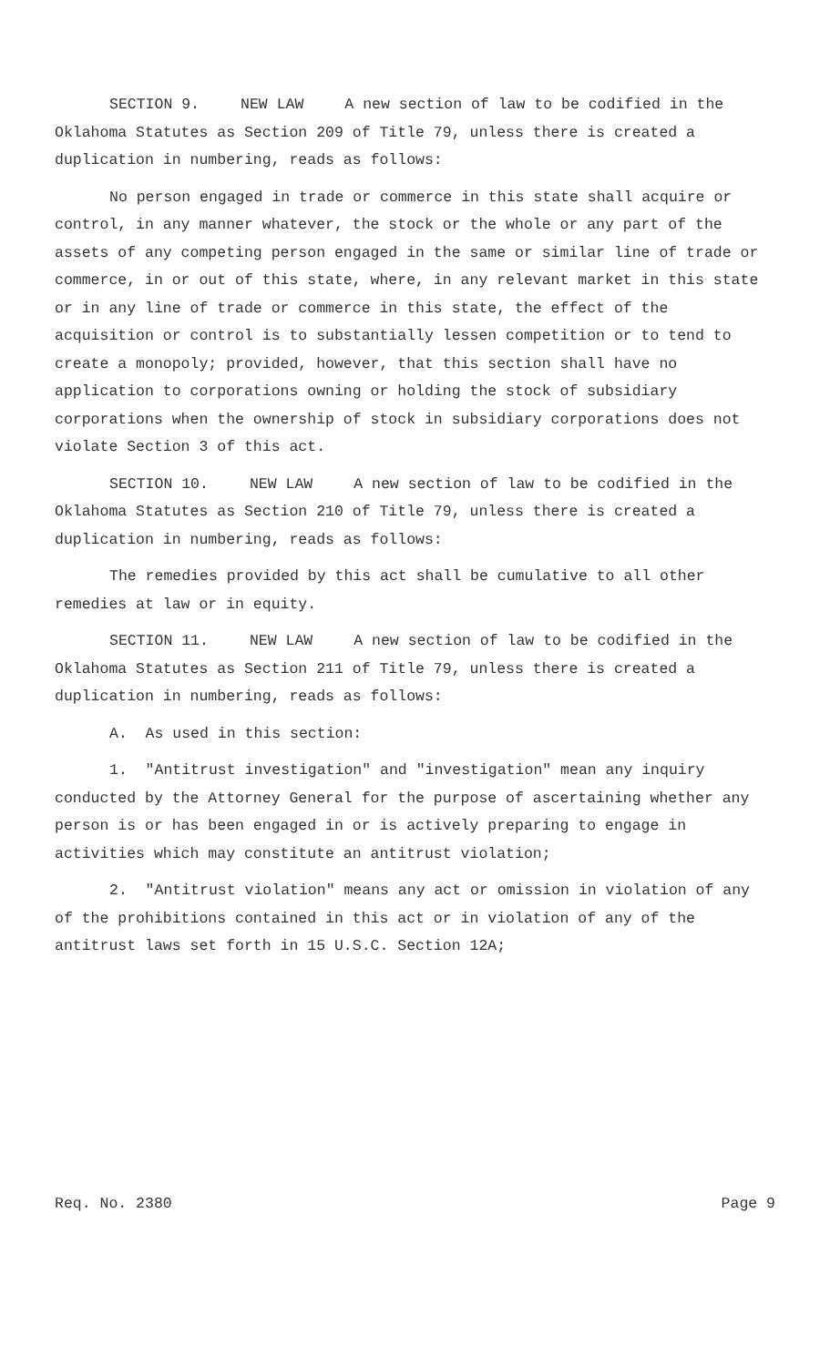SECTION 9. NEW LAW A new section of law to be codified in the Oklahoma Statutes as Section 209 of Title 79, unless there is created a duplication in numbering, reads as follows:
No person engaged in trade or commerce in this state shall acquire or control, in any manner whatever, the stock or the whole or any part of the assets of any competing person engaged in the same or similar line of trade or commerce, in or out of this state, where, in any relevant market in this state or in any line of trade or commerce in this state, the effect of the acquisition or control is to substantially lessen competition or to tend to create a monopoly; provided, however, that this section shall have no application to corporations owning or holding the stock of subsidiary corporations when the ownership of stock in subsidiary corporations does not violate Section 3 of this act.
SECTION 10. NEW LAW A new section of law to be codified in the Oklahoma Statutes as Section 210 of Title 79, unless there is created a duplication in numbering, reads as follows:
The remedies provided by this act shall be cumulative to all other remedies at law or in equity.
SECTION 11. NEW LAW A new section of law to be codified in the Oklahoma Statutes as Section 211 of Title 79, unless there is created a duplication in numbering, reads as follows:
A. As used in this section:
1. "Antitrust investigation" and "investigation" mean any inquiry conducted by the Attorney General for the purpose of ascertaining whether any person is or has been engaged in or is actively preparing to engage in activities which may constitute an antitrust violation;
2. "Antitrust violation" means any act or omission in violation of any of the prohibitions contained in this act or in violation of any of the antitrust laws set forth in 15 U.S.C. Section 12A;
Req. No. 2380 Page 9